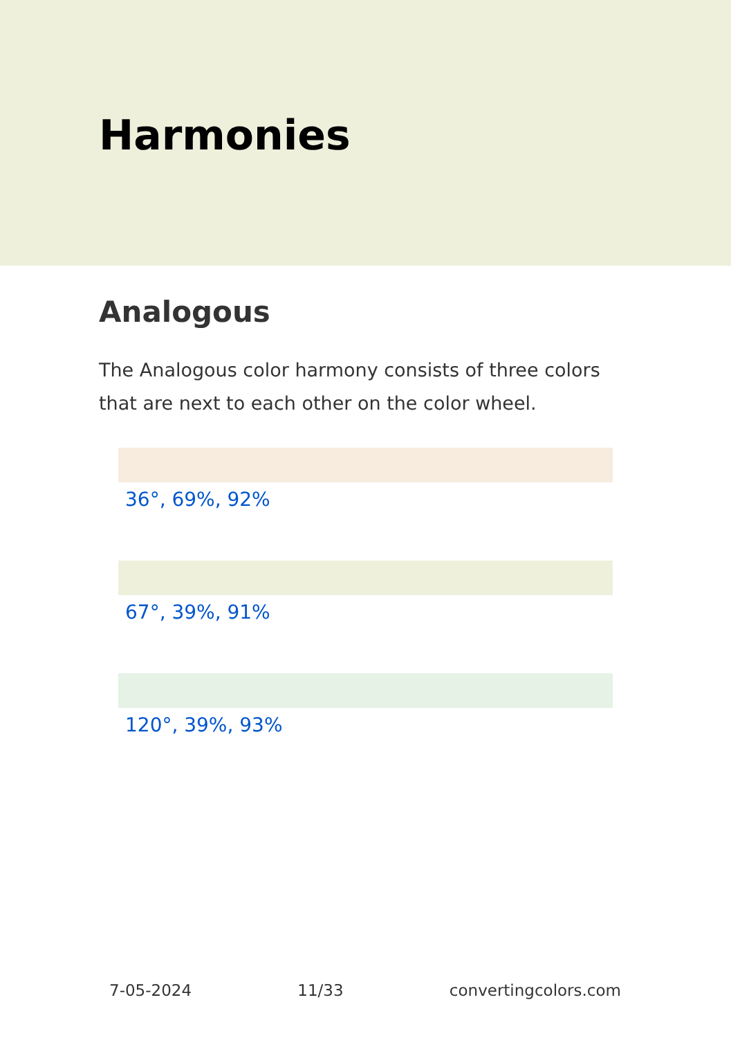Harmonies
Analogous
The Analogous color harmony consists of three colors that are next to each other on the color wheel.
36°, 69%, 92%
67°, 39%, 91%
120°, 39%, 93%
7-05-2024 11/33 convertingcolors.com